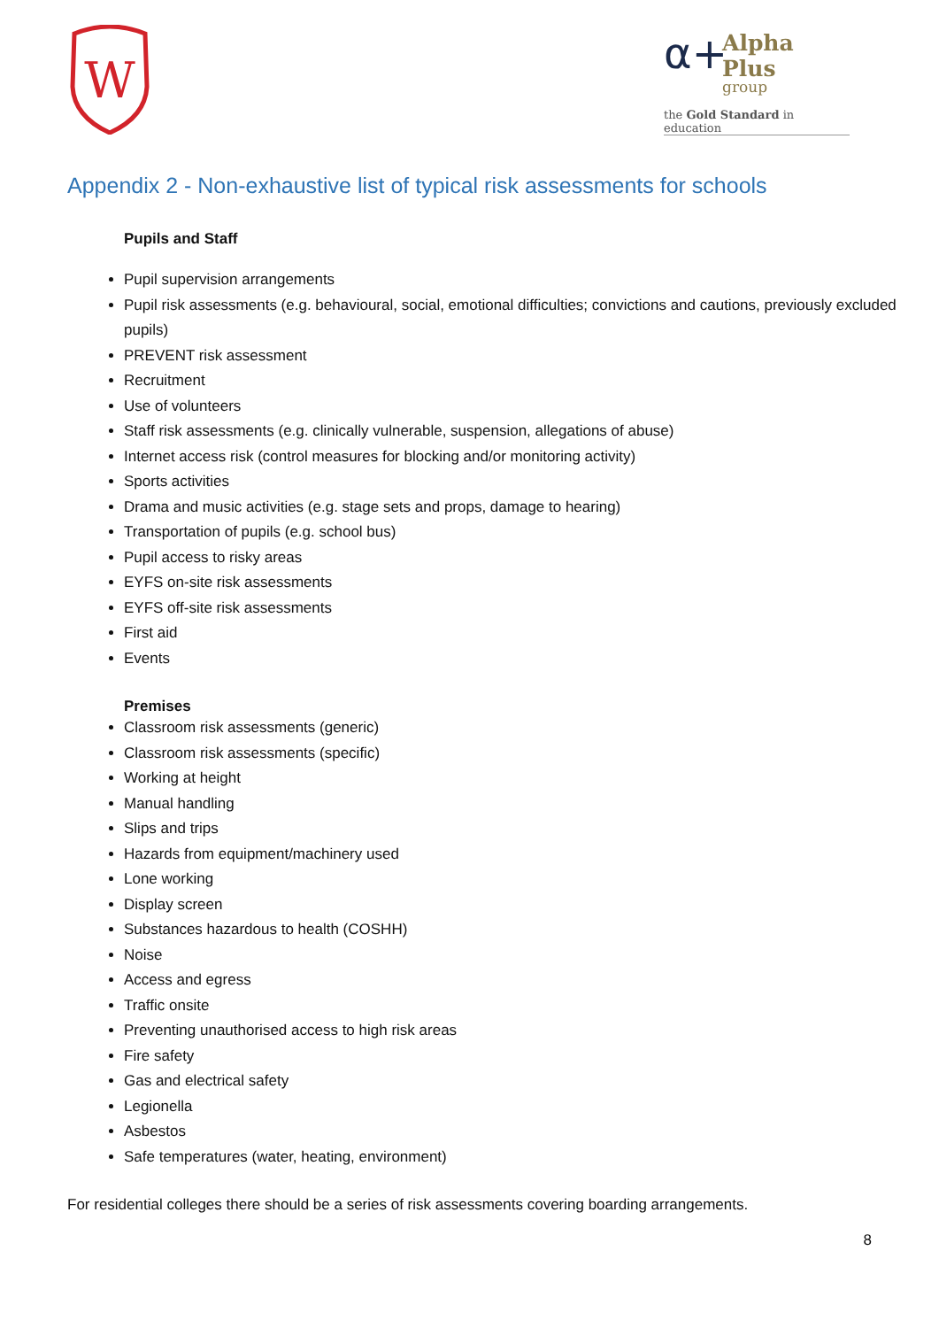W
α+
Alpha Plus
group
the Gold Standard in education
Appendix 2 - Non-exhaustive list of typical risk assessments for schools
Pupils and Staff
Pupil supervision arrangements
Pupil risk assessments (e.g. behavioural, social, emotional difficulties; convictions and cautions, previously excluded pupils)
PREVENT risk assessment
Recruitment
Use of volunteers
Staff risk assessments (e.g. clinically vulnerable, suspension, allegations of abuse)
Internet access risk (control measures for blocking and/or monitoring activity)
Sports activities
Drama and music activities (e.g. stage sets and props, damage to hearing)
Transportation of pupils (e.g. school bus)
Pupil access to risky areas
EYFS on-site risk assessments
EYFS off-site risk assessments
First aid
Events
Premises
Classroom risk assessments (generic)
Classroom risk assessments (specific)
Working at height
Manual handling
Slips and trips
Hazards from equipment/machinery used
Lone working
Display screen
Substances hazardous to health (COSHH)
Noise
Access and egress
Traffic onsite
Preventing unauthorised access to high risk areas
Fire safety
Gas and electrical safety
Legionella
Asbestos
Safe temperatures (water, heating, environment)
For residential colleges there should be a series of risk assessments covering boarding arrangements.
8